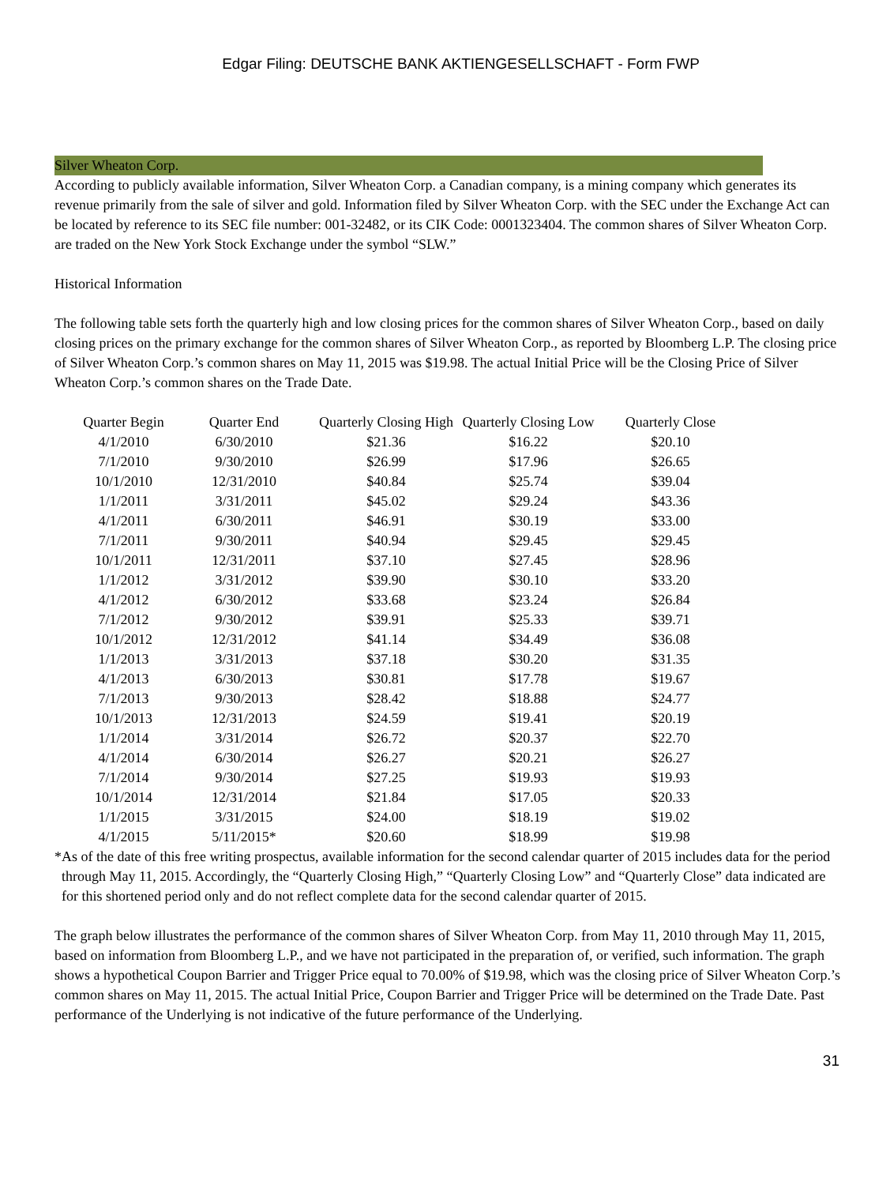Edgar Filing: DEUTSCHE BANK AKTIENGESELLSCHAFT - Form FWP
Silver Wheaton Corp.
According to publicly available information, Silver Wheaton Corp. a Canadian company, is a mining company which generates its revenue primarily from the sale of silver and gold. Information filed by Silver Wheaton Corp. with the SEC under the Exchange Act can be located by reference to its SEC file number: 001-32482, or its CIK Code: 0001323404. The common shares of Silver Wheaton Corp. are traded on the New York Stock Exchange under the symbol “SLW.”
Historical Information
The following table sets forth the quarterly high and low closing prices for the common shares of Silver Wheaton Corp., based on daily closing prices on the primary exchange for the common shares of Silver Wheaton Corp., as reported by Bloomberg L.P. The closing price of Silver Wheaton Corp.’s common shares on May 11, 2015 was $19.98. The actual Initial Price will be the Closing Price of Silver Wheaton Corp.’s common shares on the Trade Date.
| Quarter Begin | Quarter End | Quarterly Closing High | Quarterly Closing Low | Quarterly Close |
| --- | --- | --- | --- | --- |
| 4/1/2010 | 6/30/2010 | $21.36 | $16.22 | $20.10 |
| 7/1/2010 | 9/30/2010 | $26.99 | $17.96 | $26.65 |
| 10/1/2010 | 12/31/2010 | $40.84 | $25.74 | $39.04 |
| 1/1/2011 | 3/31/2011 | $45.02 | $29.24 | $43.36 |
| 4/1/2011 | 6/30/2011 | $46.91 | $30.19 | $33.00 |
| 7/1/2011 | 9/30/2011 | $40.94 | $29.45 | $29.45 |
| 10/1/2011 | 12/31/2011 | $37.10 | $27.45 | $28.96 |
| 1/1/2012 | 3/31/2012 | $39.90 | $30.10 | $33.20 |
| 4/1/2012 | 6/30/2012 | $33.68 | $23.24 | $26.84 |
| 7/1/2012 | 9/30/2012 | $39.91 | $25.33 | $39.71 |
| 10/1/2012 | 12/31/2012 | $41.14 | $34.49 | $36.08 |
| 1/1/2013 | 3/31/2013 | $37.18 | $30.20 | $31.35 |
| 4/1/2013 | 6/30/2013 | $30.81 | $17.78 | $19.67 |
| 7/1/2013 | 9/30/2013 | $28.42 | $18.88 | $24.77 |
| 10/1/2013 | 12/31/2013 | $24.59 | $19.41 | $20.19 |
| 1/1/2014 | 3/31/2014 | $26.72 | $20.37 | $22.70 |
| 4/1/2014 | 6/30/2014 | $26.27 | $20.21 | $26.27 |
| 7/1/2014 | 9/30/2014 | $27.25 | $19.93 | $19.93 |
| 10/1/2014 | 12/31/2014 | $21.84 | $17.05 | $20.33 |
| 1/1/2015 | 3/31/2015 | $24.00 | $18.19 | $19.02 |
| 4/1/2015 | 5/11/2015* | $20.60 | $18.99 | $19.98 |
* As of the date of this free writing prospectus, available information for the second calendar quarter of 2015 includes data for the period through May 11, 2015. Accordingly, the “Quarterly Closing High,” “Quarterly Closing Low” and “Quarterly Close” data indicated are for this shortened period only and do not reflect complete data for the second calendar quarter of 2015.
The graph below illustrates the performance of the common shares of Silver Wheaton Corp. from May 11, 2010 through May 11, 2015, based on information from Bloomberg L.P., and we have not participated in the preparation of, or verified, such information. The graph shows a hypothetical Coupon Barrier and Trigger Price equal to 70.00% of $19.98, which was the closing price of Silver Wheaton Corp.’s common shares on May 11, 2015. The actual Initial Price, Coupon Barrier and Trigger Price will be determined on the Trade Date. Past performance of the Underlying is not indicative of the future performance of the Underlying.
31